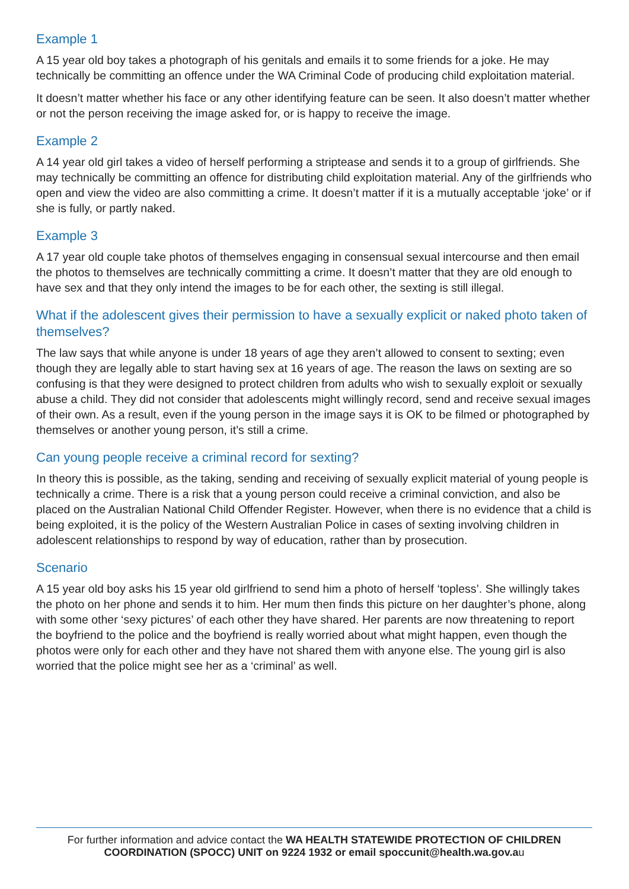Example 1
A 15 year old boy takes a photograph of his genitals and emails it to some friends for a joke. He may technically be committing an offence under the WA Criminal Code of producing child exploitation material.
It doesn’t matter whether his face or any other identifying feature can be seen. It also doesn’t matter whether or not the person receiving the image asked for, or is happy to receive the image.
Example 2
A 14 year old girl takes a video of herself performing a striptease and sends it to a group of girlfriends. She may technically be committing an offence for distributing child exploitation material. Any of the girlfriends who open and view the video are also committing a crime. It doesn’t matter if it is a mutually acceptable ‘joke’ or if she is fully, or partly naked.
Example 3
A 17 year old couple take photos of themselves engaging in consensual sexual intercourse and then email the photos to themselves are technically committing a crime. It doesn’t matter that they are old enough to have sex and that they only intend the images to be for each other, the sexting is still illegal.
What if the adolescent gives their permission to have a sexually explicit or naked photo taken of themselves?
The law says that while anyone is under 18 years of age they aren’t allowed to consent to sexting; even though they are legally able to start having sex at 16 years of age. The reason the laws on sexting are so confusing is that they were designed to protect children from adults who wish to sexually exploit or sexually abuse a child. They did not consider that adolescents might willingly record, send and receive sexual images of their own. As a result, even if the young person in the image says it is OK to be filmed or photographed by themselves or another young person, it’s still a crime.
Can young people receive a criminal record for sexting?
In theory this is possible, as the taking, sending and receiving of sexually explicit material of young people is technically a crime. There is a risk that a young person could receive a criminal conviction, and also be placed on the Australian National Child Offender Register. However, when there is no evidence that a child is being exploited, it is the policy of the Western Australian Police in cases of sexting involving children in adolescent relationships to respond by way of education, rather than by prosecution.
Scenario
A 15 year old boy asks his 15 year old girlfriend to send him a photo of herself ‘topless’. She willingly takes the photo on her phone and sends it to him. Her mum then finds this picture on her daughter’s phone, along with some other ‘sexy pictures’ of each other they have shared. Her parents are now threatening to report the boyfriend to the police and the boyfriend is really worried about what might happen, even though the photos were only for each other and they have not shared them with anyone else. The young girl is also worried that the police might see her as a ‘criminal’ as well.
For further information and advice contact the WA HEALTH STATEWIDE PROTECTION OF CHILDREN COORDINATION (SPOCC) UNIT on 9224 1932 or email spoccunit@health.wa.gov.au